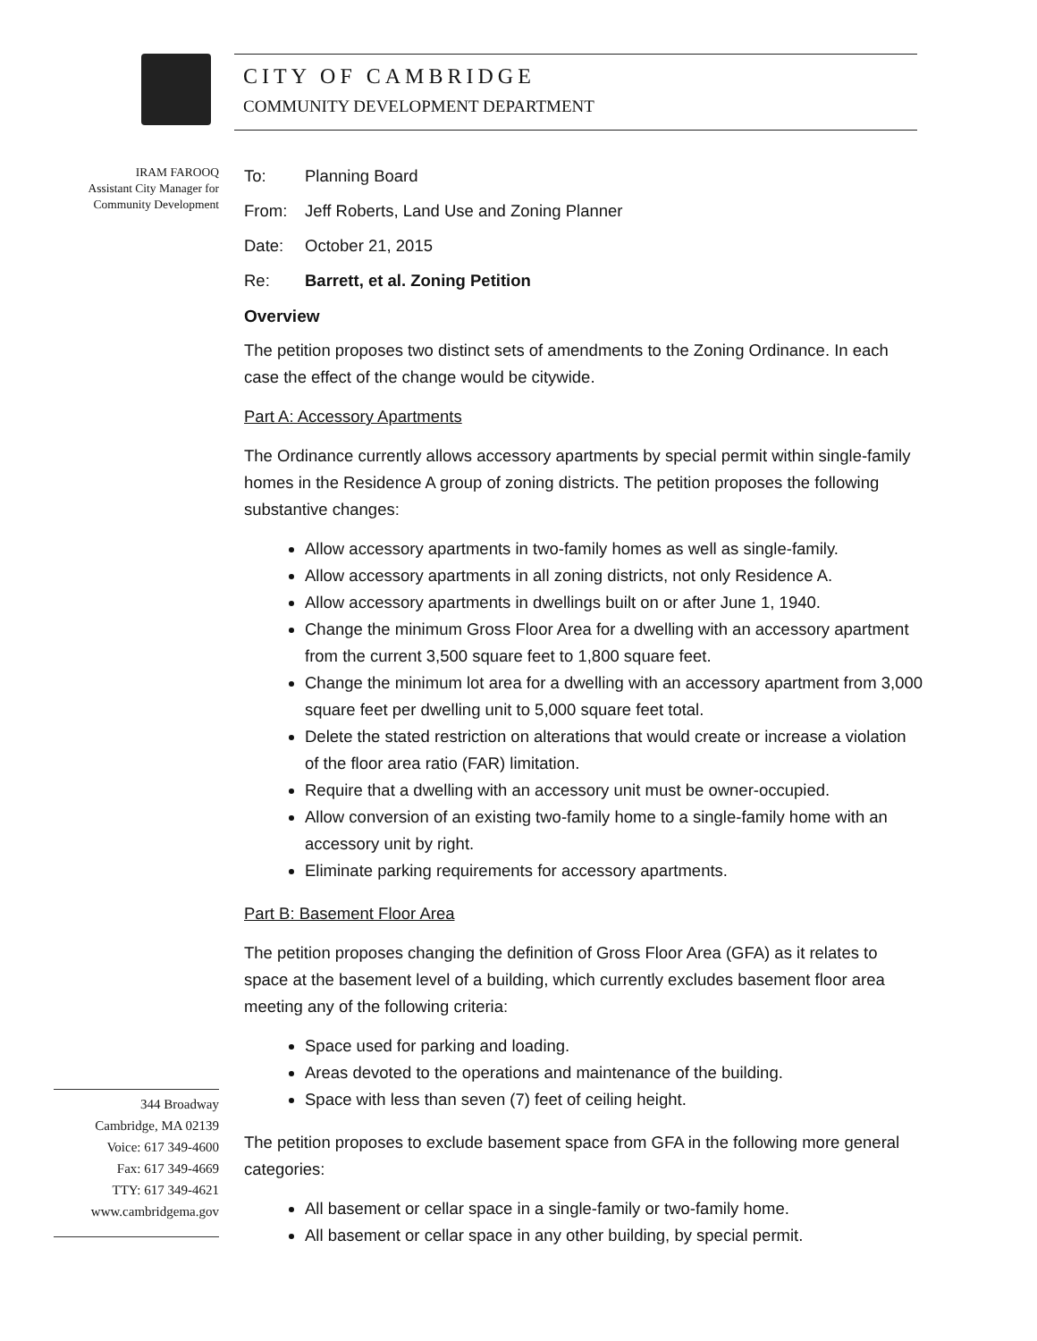CITY OF CAMBRIDGE
COMMUNITY DEVELOPMENT DEPARTMENT
IRAM FAROOQ
Assistant City Manager for
Community Development
344 Broadway
Cambridge, MA 02139
Voice: 617 349-4600
Fax: 617 349-4669
TTY: 617 349-4621
www.cambridgema.gov
To: Planning Board
From: Jeff Roberts, Land Use and Zoning Planner
Date: October 21, 2015
Re: Barrett, et al. Zoning Petition
Overview
The petition proposes two distinct sets of amendments to the Zoning Ordinance. In each case the effect of the change would be citywide.
Part A: Accessory Apartments
The Ordinance currently allows accessory apartments by special permit within single-family homes in the Residence A group of zoning districts. The petition proposes the following substantive changes:
Allow accessory apartments in two-family homes as well as single-family.
Allow accessory apartments in all zoning districts, not only Residence A.
Allow accessory apartments in dwellings built on or after June 1, 1940.
Change the minimum Gross Floor Area for a dwelling with an accessory apartment from the current 3,500 square feet to 1,800 square feet.
Change the minimum lot area for a dwelling with an accessory apartment from 3,000 square feet per dwelling unit to 5,000 square feet total.
Delete the stated restriction on alterations that would create or increase a violation of the floor area ratio (FAR) limitation.
Require that a dwelling with an accessory unit must be owner-occupied.
Allow conversion of an existing two-family home to a single-family home with an accessory unit by right.
Eliminate parking requirements for accessory apartments.
Part B: Basement Floor Area
The petition proposes changing the definition of Gross Floor Area (GFA) as it relates to space at the basement level of a building, which currently excludes basement floor area meeting any of the following criteria:
Space used for parking and loading.
Areas devoted to the operations and maintenance of the building.
Space with less than seven (7) feet of ceiling height.
The petition proposes to exclude basement space from GFA in the following more general categories:
All basement or cellar space in a single-family or two-family home.
All basement or cellar space in any other building, by special permit.